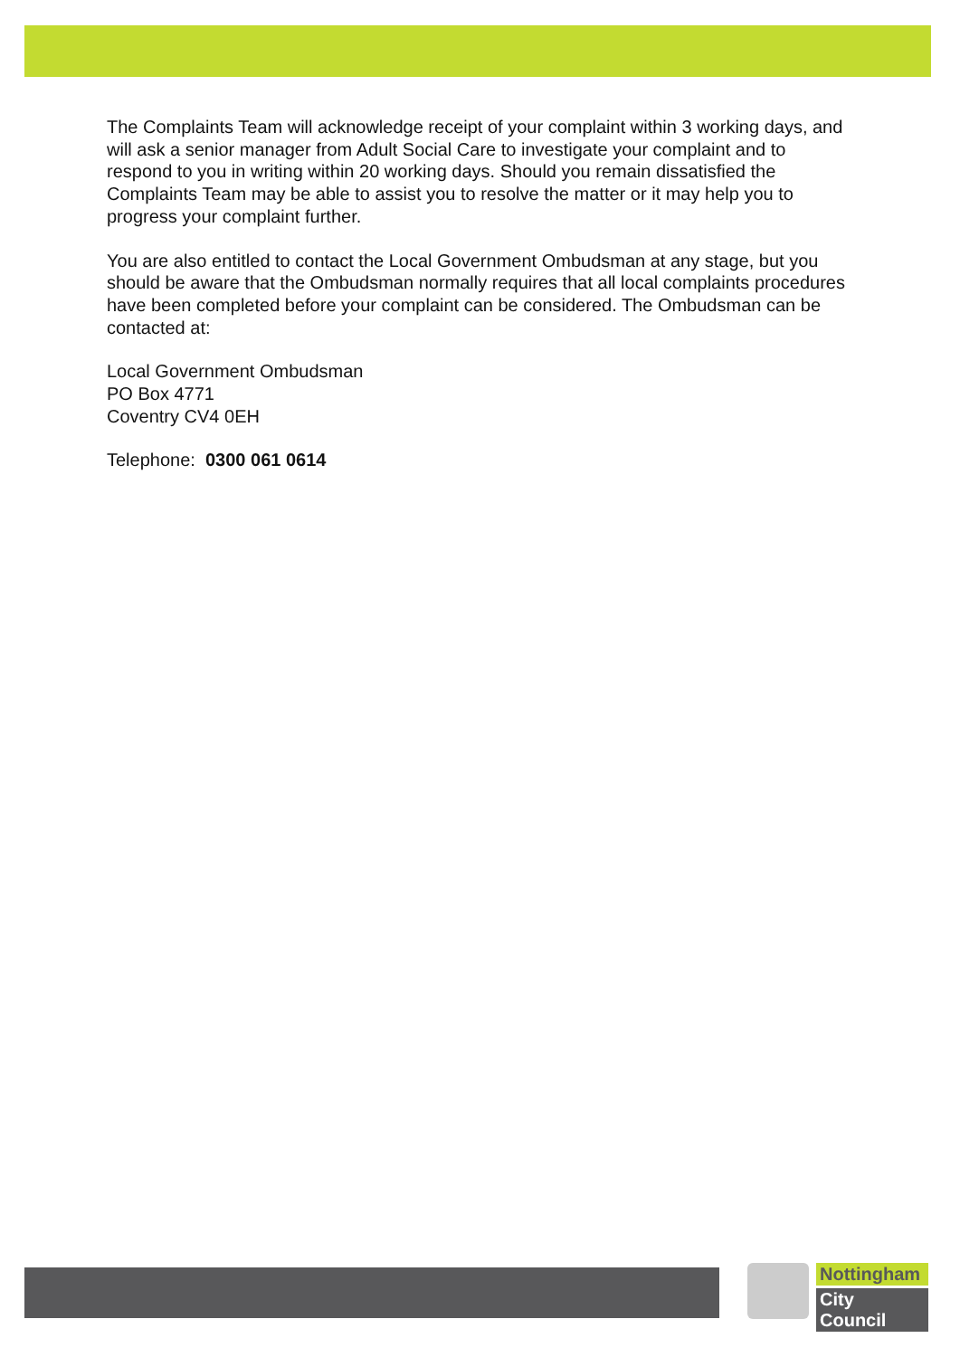The Complaints Team will acknowledge receipt of your complaint within 3 working days, and will ask a senior manager from Adult Social Care to investigate your complaint and to respond to you in writing within 20 working days. Should you remain dissatisfied the Complaints Team may be able to assist you to resolve the matter or it may help you to progress your complaint further.
You are also entitled to contact the Local Government Ombudsman at any stage, but you should be aware that the Ombudsman normally requires that all local complaints procedures have been completed before your complaint can be considered. The Ombudsman can be contacted at:
Local Government Ombudsman
PO Box 4771
Coventry CV4 0EH
Telephone: 0300 061 0614
Nottingham
City Council